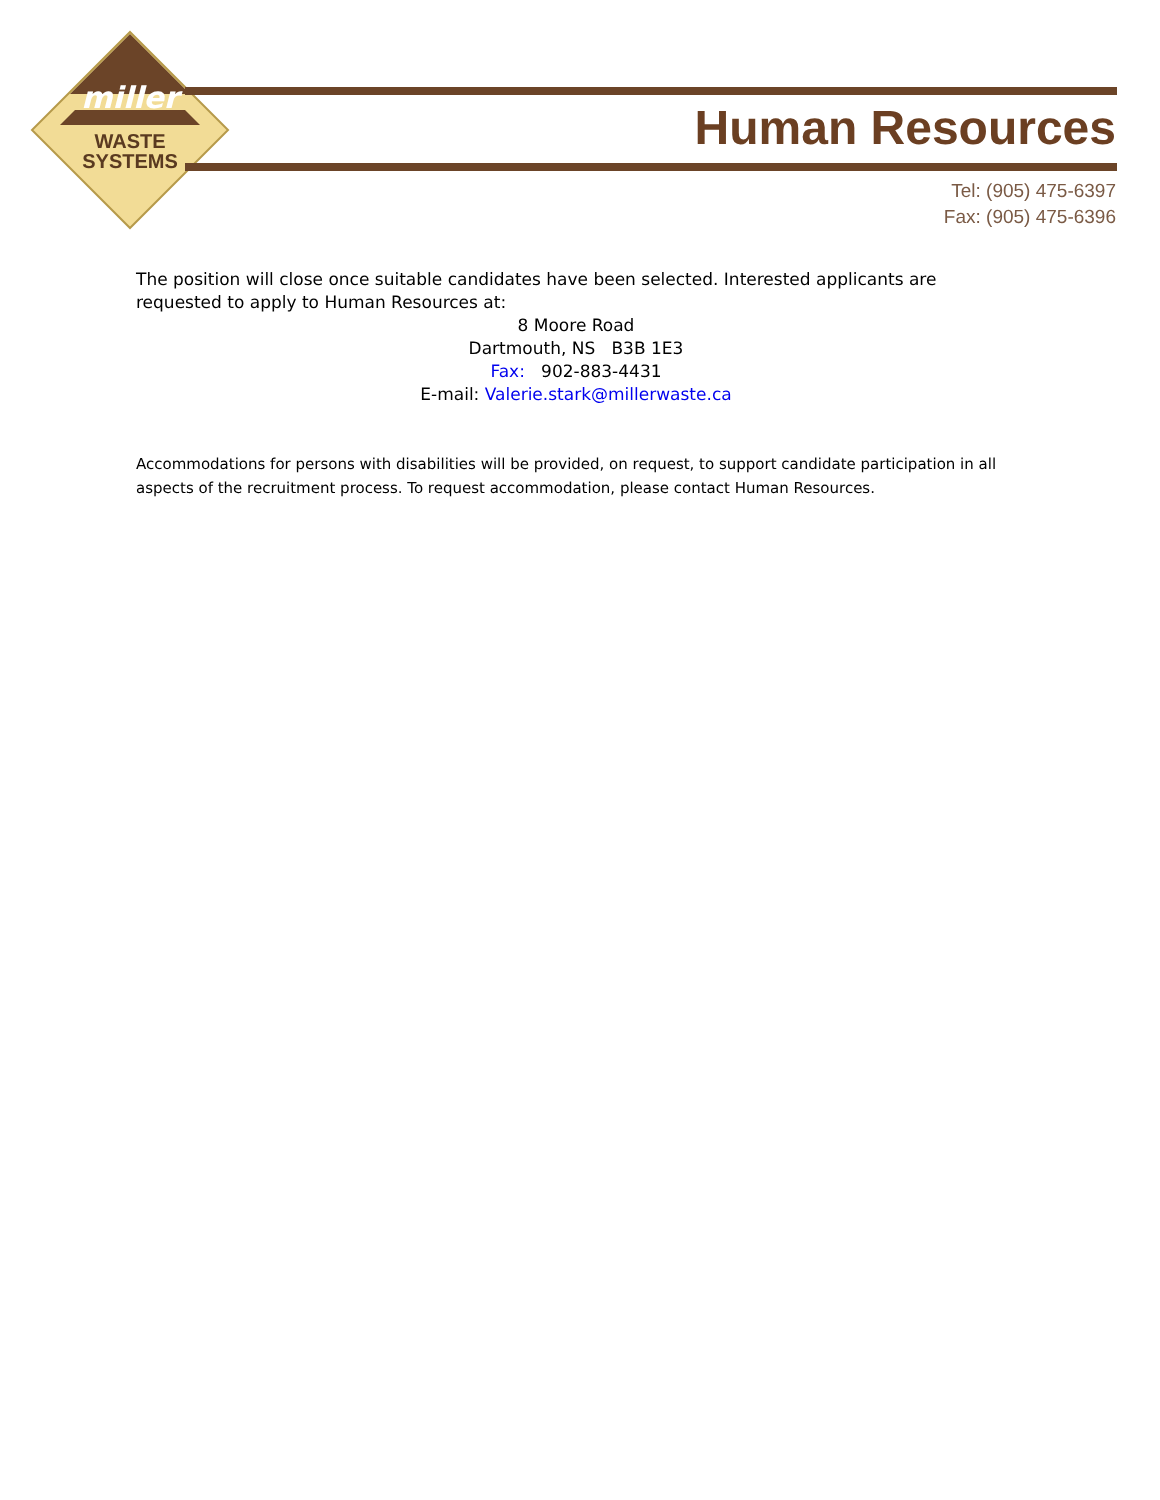miller
WASTE
SYSTEMS
Human Resources
Tel: (905) 475-6397
Fax: (905) 475-6396
The position will close once suitable candidates have been selected. Interested applicants are requested to apply to Human Resources at:
8 Moore Road
Dartmouth, NS B3B 1E3
Fax: 902-883-4431
E-mail: Valerie.stark@millerwaste.ca
Accommodations for persons with disabilities will be provided, on request, to support candidate participation in all aspects of the recruitment process. To request accommodation, please contact Human Resources.